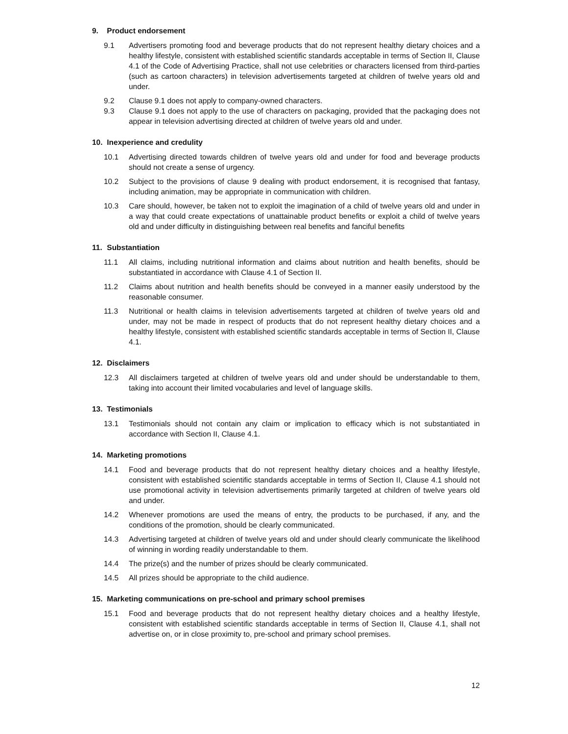9. Product endorsement
9.1 Advertisers promoting food and beverage products that do not represent healthy dietary choices and a healthy lifestyle, consistent with established scientific standards acceptable in terms of Section II, Clause 4.1 of the Code of Advertising Practice, shall not use celebrities or characters licensed from third-parties (such as cartoon characters) in television advertisements targeted at children of twelve years old and under.
9.2 Clause 9.1 does not apply to company-owned characters.
9.3 Clause 9.1 does not apply to the use of characters on packaging, provided that the packaging does not appear in television advertising directed at children of twelve years old and under.
10. Inexperience and credulity
10.1 Advertising directed towards children of twelve years old and under for food and beverage products should not create a sense of urgency.
10.2 Subject to the provisions of clause 9 dealing with product endorsement, it is recognised that fantasy, including animation, may be appropriate in communication with children.
10.3 Care should, however, be taken not to exploit the imagination of a child of twelve years old and under in a way that could create expectations of unattainable product benefits or exploit a child of twelve years old and under difficulty in distinguishing between real benefits and fanciful benefits
11. Substantiation
11.1 All claims, including nutritional information and claims about nutrition and health benefits, should be substantiated in accordance with Clause 4.1 of Section II.
11.2 Claims about nutrition and health benefits should be conveyed in a manner easily understood by the reasonable consumer.
11.3 Nutritional or health claims in television advertisements targeted at children of twelve years old and under, may not be made in respect of products that do not represent healthy dietary choices and a healthy lifestyle, consistent with established scientific standards acceptable in terms of Section II, Clause 4.1.
12. Disclaimers
12.3 All disclaimers targeted at children of twelve years old and under should be understandable to them, taking into account their limited vocabularies and level of language skills.
13. Testimonials
13.1 Testimonials should not contain any claim or implication to efficacy which is not substantiated in accordance with Section II, Clause 4.1.
14. Marketing promotions
14.1 Food and beverage products that do not represent healthy dietary choices and a healthy lifestyle, consistent with established scientific standards acceptable in terms of Section II, Clause 4.1 should not use promotional activity in television advertisements primarily targeted at children of twelve years old and under.
14.2 Whenever promotions are used the means of entry, the products to be purchased, if any, and the conditions of the promotion, should be clearly communicated.
14.3 Advertising targeted at children of twelve years old and under should clearly communicate the likelihood of winning in wording readily understandable to them.
14.4 The prize(s) and the number of prizes should be clearly communicated.
14.5 All prizes should be appropriate to the child audience.
15. Marketing communications on pre-school and primary school premises
15.1 Food and beverage products that do not represent healthy dietary choices and a healthy lifestyle, consistent with established scientific standards acceptable in terms of Section II, Clause 4.1, shall not advertise on, or in close proximity to, pre-school and primary school premises.
12